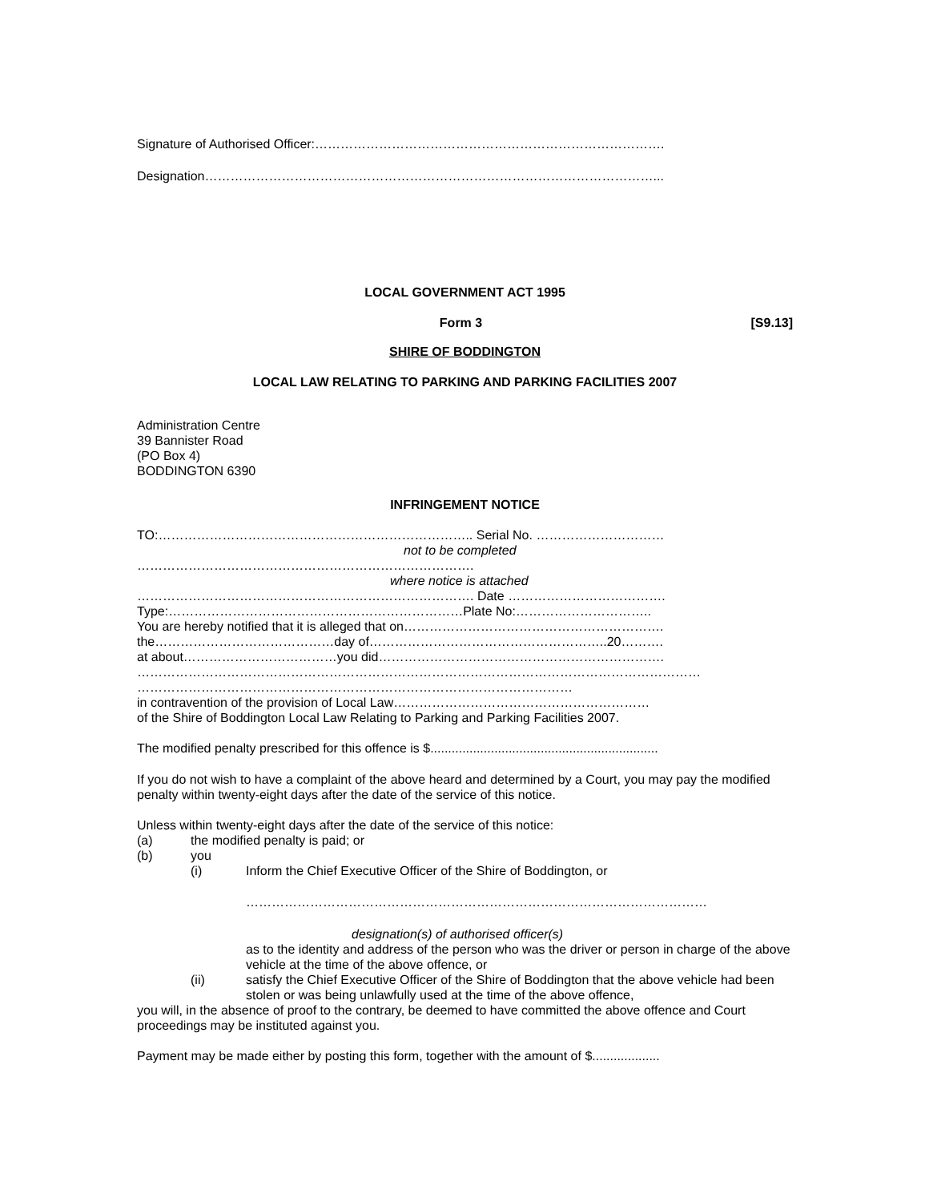Signature of Authorised Officer:……………………………………………………………………….
Designation……………………………………………………………………………………………...
LOCAL GOVERNMENT ACT 1995
Form 3 [S9.13]
SHIRE OF BODDINGTON
LOCAL LAW RELATING TO PARKING AND PARKING FACILITIES 2007
Administration Centre
39 Bannister Road
(PO Box 4)
BODDINGTON 6390
INFRINGEMENT NOTICE
TO:……………………………………………………………….. Serial No. …………………………
not to be completed
…………………………………………………………………….
where notice is attached
……………………………………………………………………. Date ……………………………….
Type:……………………………………………………………Plate No:…………………………..
You are hereby notified that it is alleged that on…………………………………………………….
the……………………………………day of………………………………………………..20……….
at about………………………………you did………………………………………………………….
……………………………………………………………………………………………………………………
…………………………………………………………………………………………
in contravention of the provision of Local Law……………………………………………………
of the Shire of Boddington Local Law Relating to Parking and Parking Facilities 2007.
The modified penalty prescribed for this offence is $................................................................
If you do not wish to have a complaint of the above heard and determined by a Court, you may pay the modified penalty within twenty-eight days after the date of the service of this notice.
Unless within twenty-eight days after the date of the service of this notice:
(a) the modified penalty is paid; or
(b) you
(i) Inform the Chief Executive Officer of the Shire of Boddington, or
………………………………………………………………………………………………
designation(s) of authorised officer(s)
as to the identity and address of the person who was the driver or person in charge of the above vehicle at the time of the above offence, or
(ii) satisfy the Chief Executive Officer of the Shire of Boddington that the above vehicle had been stolen or was being unlawfully used at the time of the above offence,
you will, in the absence of proof to the contrary, be deemed to have committed the above offence and Court proceedings may be instituted against you.
Payment may be made either by posting this form, together with the amount of $...................